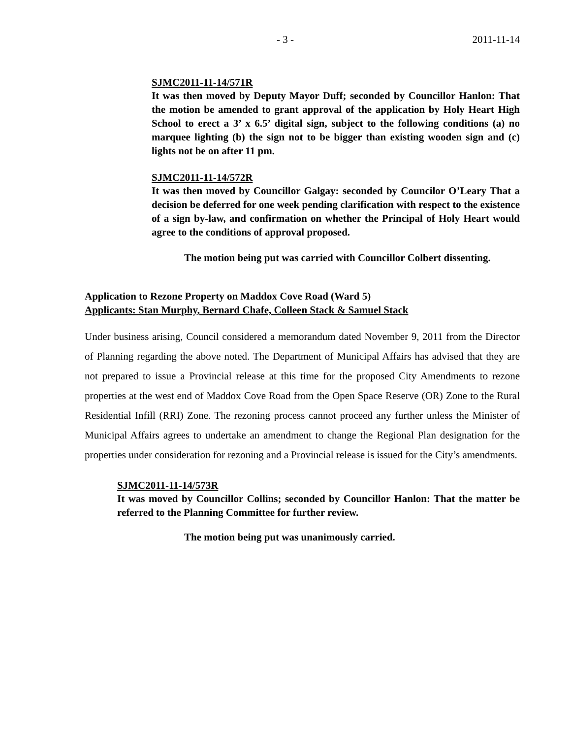- 3 - 2011-11-14
SJMC2011-11-14/571R
It was then moved by Deputy Mayor Duff; seconded by Councillor Hanlon: That the motion be amended to grant approval of the application by Holy Heart High School to erect a 3’ x 6.5’ digital sign, subject to the following conditions (a) no marquee lighting (b) the sign not to be bigger than existing wooden sign and (c) lights not be on after 11 pm.
SJMC2011-11-14/572R
It was then moved by Councillor Galgay: seconded by Councilor O’Leary That a decision be deferred for one week pending clarification with respect to the existence of a sign by-law, and confirmation on whether the Principal of Holy Heart would agree to the conditions of approval proposed.
The motion being put was carried with Councillor Colbert dissenting.
Application to Rezone Property on Maddox Cove Road (Ward 5)
Applicants: Stan Murphy, Bernard Chafe, Colleen Stack & Samuel Stack
Under business arising, Council considered a memorandum dated November 9, 2011 from the Director of Planning regarding the above noted. The Department of Municipal Affairs has advised that they are not prepared to issue a Provincial release at this time for the proposed City Amendments to rezone properties at the west end of Maddox Cove Road from the Open Space Reserve (OR) Zone to the Rural Residential Infill (RRI) Zone. The rezoning process cannot proceed any further unless the Minister of Municipal Affairs agrees to undertake an amendment to change the Regional Plan designation for the properties under consideration for rezoning and a Provincial release is issued for the City’s amendments.
SJMC2011-11-14/573R
It was moved by Councillor Collins; seconded by Councillor Hanlon: That the matter be referred to the Planning Committee for further review.
The motion being put was unanimously carried.